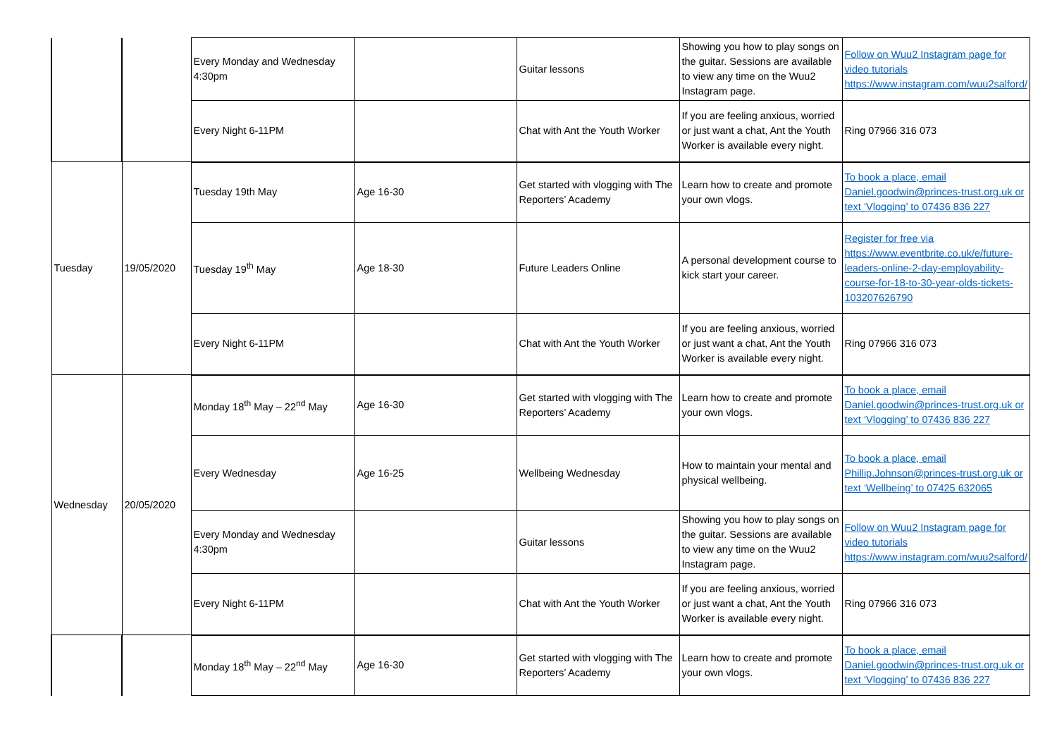| | | Every Monday and Wednesday 4:30pm | | Guitar lessons | Showing you how to play songs on the guitar. Sessions are available to view any time on the Wuu2 Instagram page. | Follow on Wuu2 Instagram page for video tutorials https://www.instagram.com/wuu2salford/ |
| | | Every Night 6-11PM | | Chat with Ant the Youth Worker | If you are feeling anxious, worried or just want a chat, Ant the Youth Worker is available every night. | Ring 07966 316 073 |
| Tuesday | 19/05/2020 | Tuesday 19th May | Age 16-30 | Get started with vlogging with The Reporters’ Academy | Learn how to create and promote your own vlogs. | To book a place, email Daniel.goodwin@princes-trust.org.uk or text ‘Vlogging’ to 07436 836 227 |
| | | Tuesday 19<sup>th</sup> May | Age 18-30 | Future Leaders Online | A personal development course to kick start your career. | Register for free via https://www.eventbrite.co.uk/e/future-leaders-online-2-day-employability-course-for-18-to-30-year-olds-tickets-103207626790 |
| | | Every Night 6-11PM | | Chat with Ant the Youth Worker | If you are feeling anxious, worried or just want a chat, Ant the Youth Worker is available every night. | Ring 07966 316 073 |
| Wednesday | 20/05/2020 | Monday 18<sup>th</sup> May – 22<sup>nd</sup> May | Age 16-30 | Get started with vlogging with The Reporters’ Academy | Learn how to create and promote your own vlogs. | To book a place, email Daniel.goodwin@princes-trust.org.uk or text ‘Vlogging’ to 07436 836 227 |
| | | Every Wednesday | Age 16-25 | Wellbeing Wednesday | How to maintain your mental and physical wellbeing. | To book a place, email Phillip.Johnson@princes-trust.org.uk or text ‘Wellbeing’ to 07425 632065 |
| | | Every Monday and Wednesday 4:30pm | | Guitar lessons | Showing you how to play songs on the guitar. Sessions are available to view any time on the Wuu2 Instagram page. | Follow on Wuu2 Instagram page for video tutorials https://www.instagram.com/wuu2salford/ |
| | | Every Night 6-11PM | | Chat with Ant the Youth Worker | If you are feeling anxious, worried or just want a chat, Ant the Youth Worker is available every night. | Ring 07966 316 073 |
| | | Monday 18<sup>th</sup> May – 22<sup>nd</sup> May | Age 16-30 | Get started with vlogging with The Reporters’ Academy | Learn how to create and promote your own vlogs. | To book a place, email Daniel.goodwin@princes-trust.org.uk or text ‘Vlogging’ to 07436 836 227 |